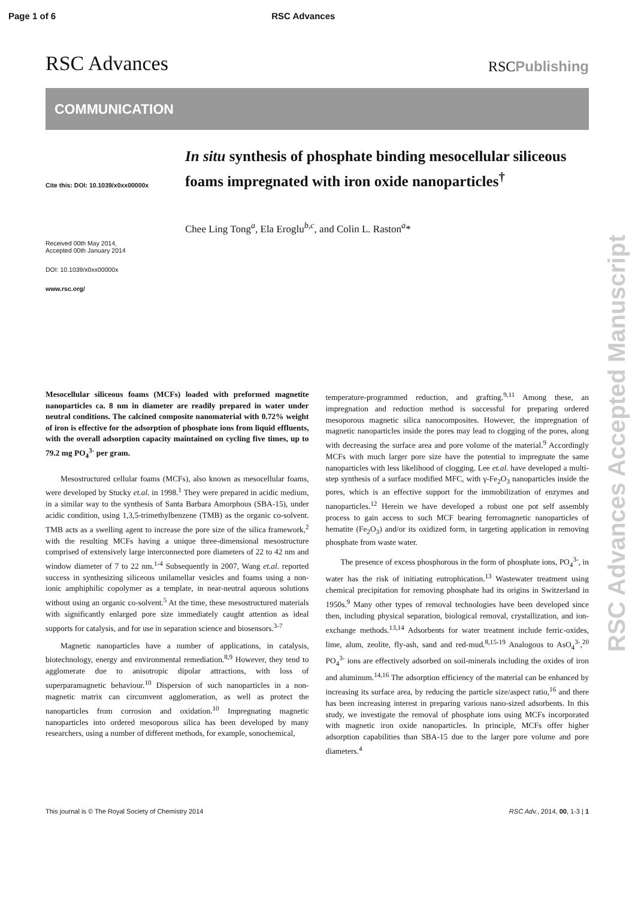Page 1 of 6 RSC Advances
RSC Advances RSCPublishing
COMMUNICATION
Cite this: DOI: 10.1039/x0xx00000x
Received 00th May 2014,
Accepted 00th January 2014
DOI: 10.1039/x0xx00000x
www.rsc.org/
In situ synthesis of phosphate binding mesocellular siliceous foams impregnated with iron oxide nanoparticles<sup>†</sup>
Chee Ling Tong<sup>a</sup>, Ela Eroglu<sup>b,c</sup>, and Colin L. Raston<sup>a</sup>*
Mesocellular siliceous foams (MCFs) loaded with preformed magnetite nanoparticles ca. 8 nm in diameter are readily prepared in water under neutral conditions. The calcined composite nanomaterial with 0.72% weight of iron is effective for the adsorption of phosphate ions from liquid effluents, with the overall adsorption capacity maintained on cycling five times, up to 79.2 mg PO<sub>4</sub><sup>3-</sup> per gram.
Mesostructured cellular foams (MCFs), also known as mesocellular foams, were developed by Stucky et.al. in 1998.<sup>1</sup> They were prepared in acidic medium, in a similar way to the synthesis of Santa Barbara Amorphous (SBA-15), under acidic condition, using 1,3,5-trimethylbenzene (TMB) as the organic co-solvent. TMB acts as a swelling agent to increase the pore size of the silica framework,<sup>2</sup> with the resulting MCFs having a unique three-dimensional mesostructure comprised of extensively large interconnected pore diameters of 22 to 42 nm and window diameter of 7 to 22 nm.<sup>1-4</sup> Subsequently in 2007, Wang et.al. reported success in synthesizing siliceous unilamellar vesicles and foams using a non-ionic amphiphilic copolymer as a template, in near-neutral aqueous solutions without using an organic co-solvent.<sup>5</sup> At the time, these mesostructured materials with significantly enlarged pore size immediately caught attention as ideal supports for catalysis, and for use in separation science and biosensors.<sup>3-7</sup>
Magnetic nanoparticles have a number of applications, in catalysis, biotechnology, energy and environmental remediation.<sup>8,9</sup> However, they tend to agglomerate due to anisotropic dipolar attractions, with loss of superparamagnetic behaviour.<sup>10</sup> Dispersion of such nanoparticles in a non-magnetic matrix can circumvent agglomeration, as well as protect the nanoparticles from corrosion and oxidation.<sup>10</sup> Impregnating magnetic nanoparticles into ordered mesoporous silica has been developed by many researchers, using a number of different methods, for example, sonochemical,
temperature-programmed reduction, and grafting.<sup>9,11</sup> Among these, an impregnation and reduction method is successful for preparing ordered mesoporous magnetic silica nanocomposites. However, the impregnation of magnetic nanoparticles inside the pores may lead to clogging of the pores, along with decreasing the surface area and pore volume of the material.<sup>9</sup> Accordingly MCFs with much larger pore size have the potential to impregnate the same nanoparticles with less likelihood of clogging. Lee et.al. have developed a multi-step synthesis of a surface modified MFC, with γ-Fe<sub>2</sub>O<sub>3</sub> nanoparticles inside the pores, which is an effective support for the immobilization of enzymes and nanoparticles.<sup>12</sup> Herein we have developed a robust one pot self assembly process to gain access to such MCF bearing ferromagnetic nanoparticles of hematite (Fe<sub>2</sub>O<sub>3</sub>) and/or its oxidized form, in targeting application in removing phosphate from waste water.
The presence of excess phosphorous in the form of phosphate ions, PO<sub>4</sub><sup>3-</sup>, in water has the risk of initiating eutrophication.<sup>13</sup> Wastewater treatment using chemical precipitation for removing phosphate had its origins in Switzerland in 1950s.<sup>9</sup> Many other types of removal technologies have been developed since then, including physical separation, biological removal, crystallization, and ion-exchange methods.<sup>13,14</sup> Adsorbents for water treatment include ferric-oxides, lime, alum, zeolite, fly-ash, sand and red-mud.<sup>8,15-19</sup> Analogous to AsO<sub>4</sub><sup>3-</sup>,<sup>20</sup> PO<sub>4</sub><sup>3-</sup> ions are effectively adsorbed on soil-minerals including the oxides of iron and aluminum.<sup>14,16</sup> The adsorption efficiency of the material can be enhanced by increasing its surface area, by reducing the particle size/aspect ratio,<sup>16</sup> and there has been increasing interest in preparing various nano-sized adsorbents. In this study, we investigate the removal of phosphate ions using MCFs incorporated with magnetic iron oxide nanoparticles. In principle, MCFs offer higher adsorption capabilities than SBA-15 due to the larger pore volume and pore diameters.<sup>4</sup>
This journal is © The Royal Society of Chemistry 2014 RSC Adv., 2014, 00, 1-3 | 1
RSC Advances Accepted Manuscript